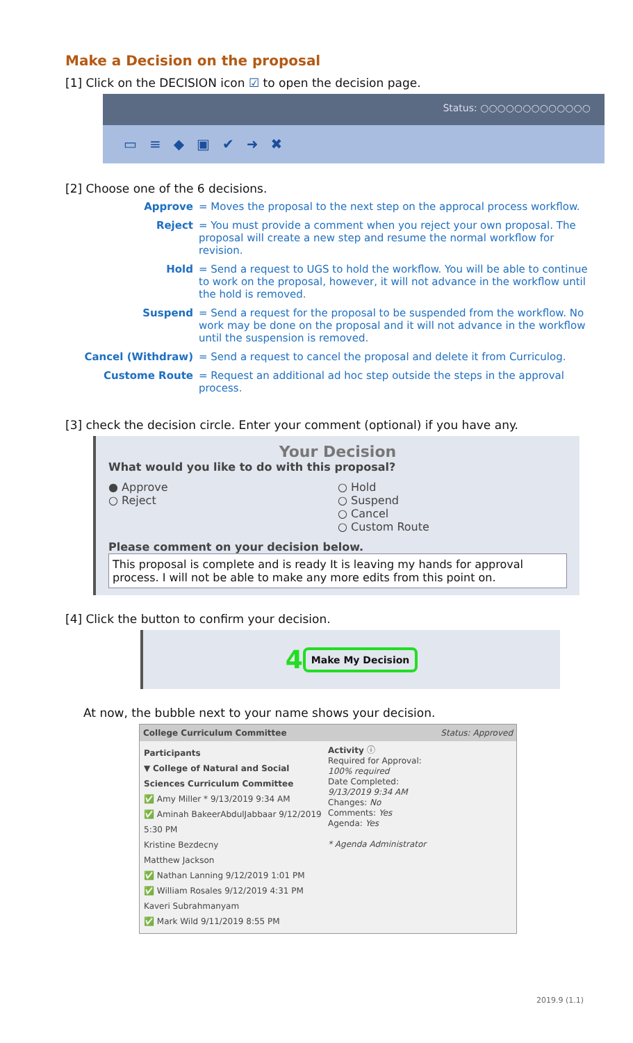Make a Decision on the proposal
[1] Click on the DECISION icon ☑ to open the decision page.
Status: ○○○○○○○○○○○○○
▭≡◆▣✔➜✖
[2] Choose one of the 6 decisions.
| Approve | = Moves the proposal to the next step on the approcal process workflow. |
| Reject | = You must provide a comment when you reject your own proposal. The proposal will create a new step and resume the normal workflow for revision. |
| Hold | = Send a request to UGS to hold the workflow. You will be able to continue to work on the proposal, however, it will not advance in the workflow until the hold is removed. |
| Suspend | = Send a request for the proposal to be suspended from the workflow. No work may be done on the proposal and it will not advance in the workflow until the suspension is removed. |
| Cancel (Withdraw) | = Send a request to cancel the proposal and delete it from Curriculog. |
| Custome Route | = Request an additional ad hoc step outside the steps in the approval process. |
[3] check the decision circle. Enter your comment (optional) if you have any.
Your Decision
What would you like to do with this proposal?
● Approve
○ Reject
○ Hold
○ Suspend
○ Cancel
○ Custom Route
Please comment on your decision below.
This proposal is complete and is ready It is leaving my hands for approval process. I will not be able to make any more edits from this point on.
[4] Click the button to confirm your decision.
4 Make My Decision
At now, the bubble next to your name shows your decision.
College Curriculum Committee Status: Approved
Participants
▼ College of Natural and Social Sciences Curriculum Committee
✅ Amy Miller * 9/13/2019 9:34 AM
✅ Aminah BakeerAbdulJabbaar 9/12/2019 5:30 PM
Kristine Bezdecny
Matthew Jackson
✅ Nathan Lanning 9/12/2019 1:01 PM
✅ William Rosales 9/12/2019 4:31 PM
Kaveri Subrahmanyam
✅ Mark Wild 9/11/2019 8:55 PM
Activity ⓘ
Required for Approval:
100% required
Date Completed:
9/13/2019 9:34 AM
Changes: No
Comments: Yes
Agenda: Yes
* Agenda Administrator
2019.9 (1.1)